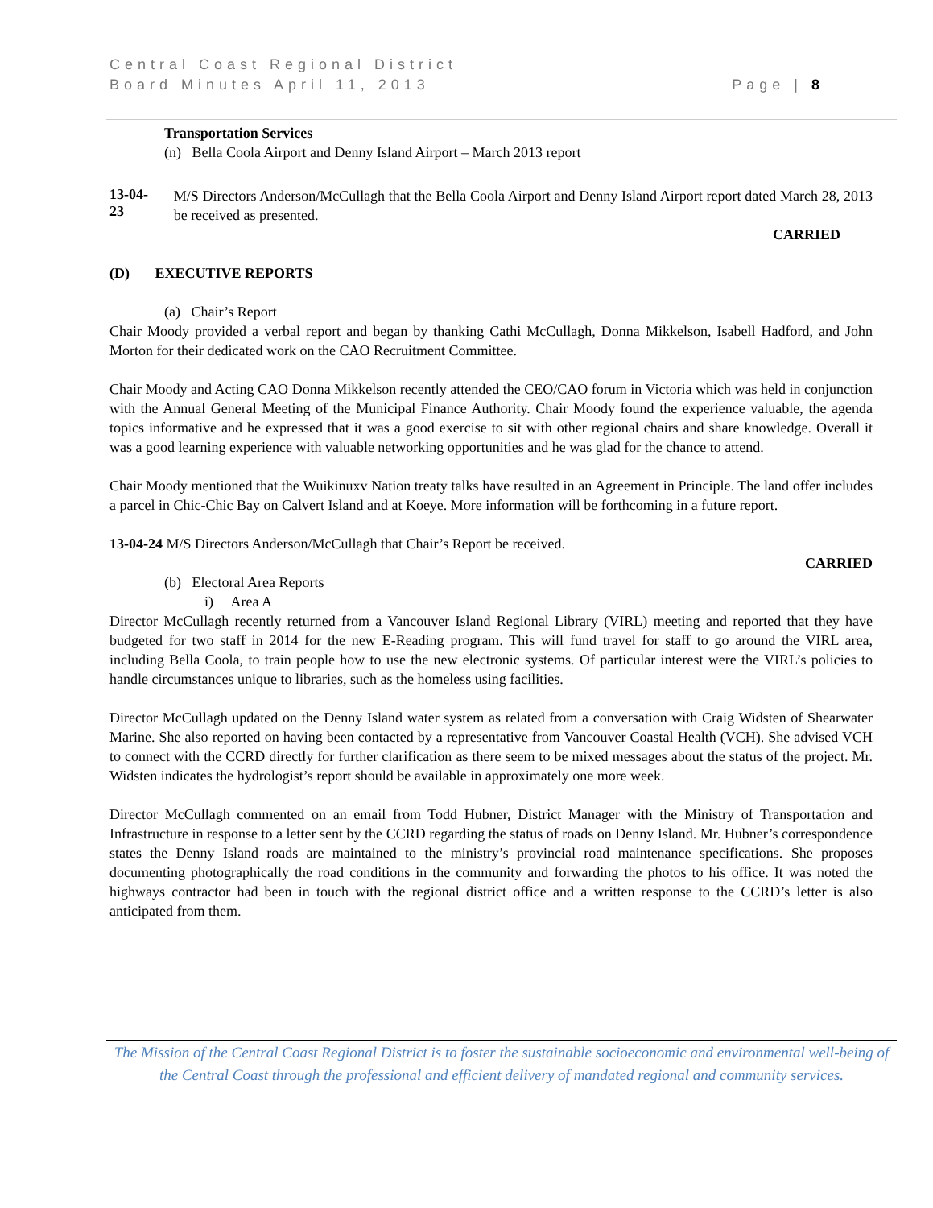Central Coast Regional District
Board Minutes April 11, 2013 Page | 8
Transportation Services
(n) Bella Coola Airport and Denny Island Airport – March 2013 report
13-04-23
M/S Directors Anderson/McCullagh that the Bella Coola Airport and Denny Island Airport report dated March 28, 2013 be received as presented.
CARRIED
(D) EXECUTIVE REPORTS
(a) Chair’s Report
Chair Moody provided a verbal report and began by thanking Cathi McCullagh, Donna Mikkelson, Isabell Hadford, and John Morton for their dedicated work on the CAO Recruitment Committee.
Chair Moody and Acting CAO Donna Mikkelson recently attended the CEO/CAO forum in Victoria which was held in conjunction with the Annual General Meeting of the Municipal Finance Authority. Chair Moody found the experience valuable, the agenda topics informative and he expressed that it was a good exercise to sit with other regional chairs and share knowledge. Overall it was a good learning experience with valuable networking opportunities and he was glad for the chance to attend.
Chair Moody mentioned that the Wuikinuxv Nation treaty talks have resulted in an Agreement in Principle. The land offer includes a parcel in Chic-Chic Bay on Calvert Island and at Koeye. More information will be forthcoming in a future report.
13-04-24 M/S Directors Anderson/McCullagh that Chair’s Report be received.
CARRIED
(b) Electoral Area Reports
i) Area A
Director McCullagh recently returned from a Vancouver Island Regional Library (VIRL) meeting and reported that they have budgeted for two staff in 2014 for the new E-Reading program. This will fund travel for staff to go around the VIRL area, including Bella Coola, to train people how to use the new electronic systems. Of particular interest were the VIRL’s policies to handle circumstances unique to libraries, such as the homeless using facilities.
Director McCullagh updated on the Denny Island water system as related from a conversation with Craig Widsten of Shearwater Marine. She also reported on having been contacted by a representative from Vancouver Coastal Health (VCH). She advised VCH to connect with the CCRD directly for further clarification as there seem to be mixed messages about the status of the project. Mr. Widsten indicates the hydrologist’s report should be available in approximately one more week.
Director McCullagh commented on an email from Todd Hubner, District Manager with the Ministry of Transportation and Infrastructure in response to a letter sent by the CCRD regarding the status of roads on Denny Island. Mr. Hubner’s correspondence states the Denny Island roads are maintained to the ministry’s provincial road maintenance specifications. She proposes documenting photographically the road conditions in the community and forwarding the photos to his office. It was noted the highways contractor had been in touch with the regional district office and a written response to the CCRD’s letter is also anticipated from them.
The Mission of the Central Coast Regional District is to foster the sustainable socioeconomic and environmental well-being of the Central Coast through the professional and efficient delivery of mandated regional and community services.